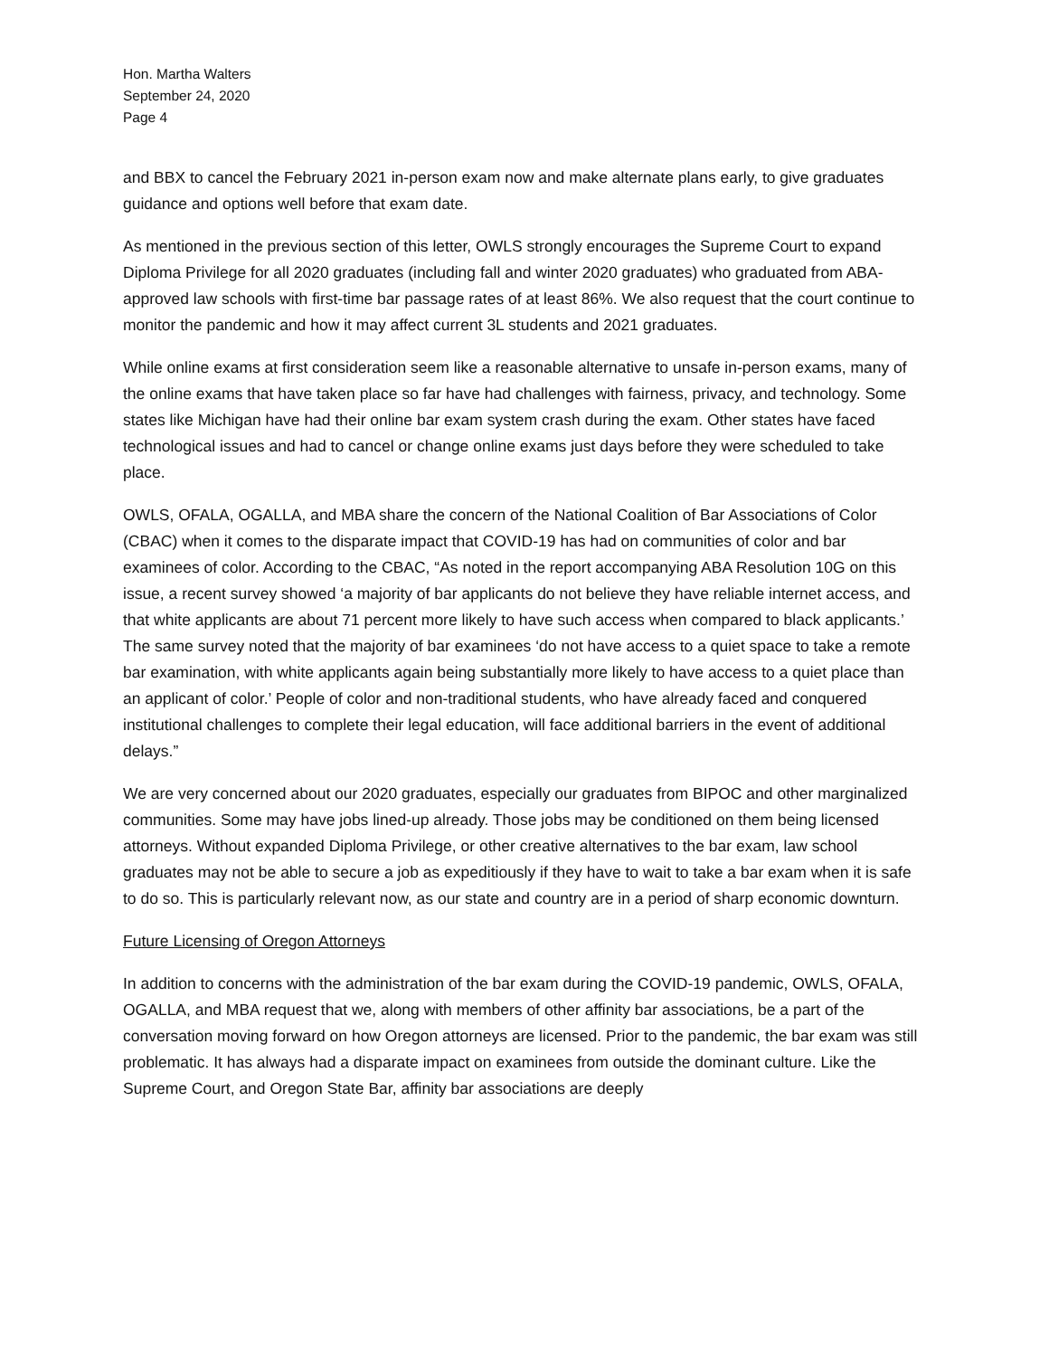Hon. Martha Walters
September 24, 2020
Page 4
and BBX to cancel the February 2021 in-person exam now and make alternate plans early, to give graduates guidance and options well before that exam date.
As mentioned in the previous section of this letter, OWLS strongly encourages the Supreme Court to expand Diploma Privilege for all 2020 graduates (including fall and winter 2020 graduates) who graduated from ABA-approved law schools with first-time bar passage rates of at least 86%. We also request that the court continue to monitor the pandemic and how it may affect current 3L students and 2021 graduates.
While online exams at first consideration seem like a reasonable alternative to unsafe in-person exams, many of the online exams that have taken place so far have had challenges with fairness, privacy, and technology. Some states like Michigan have had their online bar exam system crash during the exam. Other states have faced technological issues and had to cancel or change online exams just days before they were scheduled to take place.
OWLS, OFALA, OGALLA, and MBA share the concern of the National Coalition of Bar Associations of Color (CBAC) when it comes to the disparate impact that COVID-19 has had on communities of color and bar examinees of color. According to the CBAC, “As noted in the report accompanying ABA Resolution 10G on this issue, a recent survey showed ‘a majority of bar applicants do not believe they have reliable internet access, and that white applicants are about 71 percent more likely to have such access when compared to black applicants.’ The same survey noted that the majority of bar examinees ‘do not have access to a quiet space to take a remote bar examination, with white applicants again being substantially more likely to have access to a quiet place than an applicant of color.’ People of color and non-traditional students, who have already faced and conquered institutional challenges to complete their legal education, will face additional barriers in the event of additional delays.”
We are very concerned about our 2020 graduates, especially our graduates from BIPOC and other marginalized communities. Some may have jobs lined-up already. Those jobs may be conditioned on them being licensed attorneys. Without expanded Diploma Privilege, or other creative alternatives to the bar exam, law school graduates may not be able to secure a job as expeditiously if they have to wait to take a bar exam when it is safe to do so. This is particularly relevant now, as our state and country are in a period of sharp economic downturn.
Future Licensing of Oregon Attorneys
In addition to concerns with the administration of the bar exam during the COVID-19 pandemic, OWLS, OFALA, OGALLA, and MBA request that we, along with members of other affinity bar associations, be a part of the conversation moving forward on how Oregon attorneys are licensed. Prior to the pandemic, the bar exam was still problematic. It has always had a disparate impact on examinees from outside the dominant culture. Like the Supreme Court, and Oregon State Bar, affinity bar associations are deeply